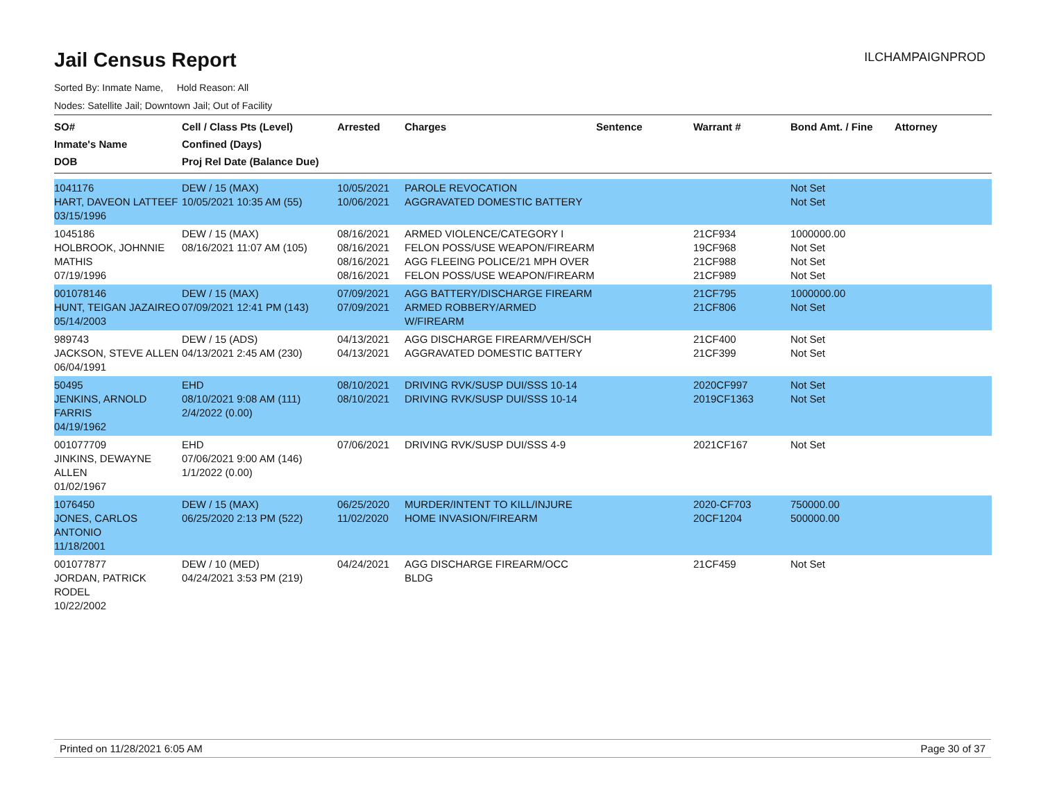Jail Census Report
ILCHAMPAIGNPROD
Sorted By: Inmate Name, Hold Reason: All
Nodes: Satellite Jail; Downtown Jail; Out of Facility
| SO# Inmate's Name DOB | Cell / Class Pts (Level) Confined (Days) Proj Rel Date (Balance Due) | Arrested | Charges | Sentence | Warrant # | Bond Amt. / Fine | Attorney |
| --- | --- | --- | --- | --- | --- | --- | --- |
| 1041176 HART, DAVEON LATTEEF 03/15/1996 | DEW / 15 (MAX) 10/05/2021 10:35 AM (55) | 10/05/2021 10/06/2021 | PAROLE REVOCATION AGGRAVATED DOMESTIC BATTERY | | | Not Set Not Set | |
| 1045186 HOLBROOK, JOHNNIE MATHIS 07/19/1996 | DEW / 15 (MAX) 08/16/2021 11:07 AM (105) | 08/16/2021 08/16/2021 08/16/2021 08/16/2021 | ARMED VIOLENCE/CATEGORY I FELON POSS/USE WEAPON/FIREARM AGG FLEEING POLICE/21 MPH OVER FELON POSS/USE WEAPON/FIREARM | | 21CF934 19CF968 21CF988 21CF989 | 1000000.00 Not Set Not Set Not Set | |
| 001078146 HUNT, TEIGAN JAZAIREO 05/14/2003 | DEW / 15 (MAX) 07/09/2021 12:41 PM (143) | 07/09/2021 07/09/2021 | AGG BATTERY/DISCHARGE FIREARM ARMED ROBBERY/ARMED W/FIREARM | | 21CF795 21CF806 | 1000000.00 Not Set | |
| 989743 JACKSON, STEVE ALLEN 06/04/1991 | DEW / 15 (ADS) 04/13/2021 2:45 AM (230) | 04/13/2021 04/13/2021 | AGG DISCHARGE FIREARM/VEH/SCH AGGRAVATED DOMESTIC BATTERY | | 21CF400 21CF399 | Not Set Not Set | |
| 50495 JENKINS, ARNOLD FARRIS 04/19/1962 | EHD 08/10/2021 9:08 AM (111) 2/4/2022 (0.00) | 08/10/2021 08/10/2021 | DRIVING RVK/SUSP DUI/SSS 10-14 DRIVING RVK/SUSP DUI/SSS 10-14 | | 2020CF997 2019CF1363 | Not Set Not Set | |
| 001077709 JINKINS, DEWAYNE ALLEN 01/02/1967 | EHD 07/06/2021 9:00 AM (146) 1/1/2022 (0.00) | 07/06/2021 | DRIVING RVK/SUSP DUI/SSS 4-9 | | 2021CF167 | Not Set | |
| 1076450 JONES, CARLOS ANTONIO 11/18/2001 | DEW / 15 (MAX) 06/25/2020 2:13 PM (522) | 06/25/2020 11/02/2020 | MURDER/INTENT TO KILL/INJURE HOME INVASION/FIREARM | | 2020-CF703 20CF1204 | 750000.00 500000.00 | |
| 001077877 JORDAN, PATRICK RODEL 10/22/2002 | DEW / 10 (MED) 04/24/2021 3:53 PM (219) | 04/24/2021 | AGG DISCHARGE FIREARM/OCC BLDG | | 21CF459 | Not Set | |
Printed on 11/28/2021 6:05 AM Page 30 of 37